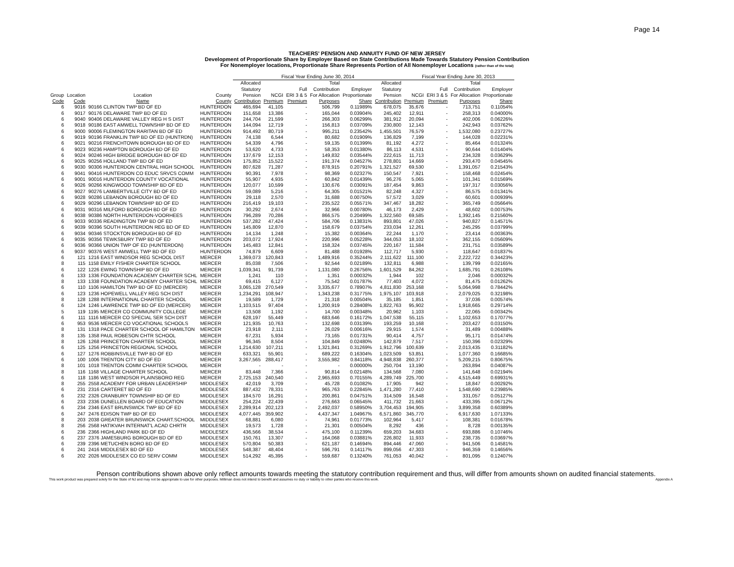Page 14
TEACHERS' PENSION AND ANNUITY FUND OF NEW JERSEY
Development of Proportionate Share by Employer Based on State Contributions Made Towards Statutory Pension Contribution
For Nonemployer locations, Proportionate Share Represents Portion of All Nonemployer Locations (rather than of the total)
| | | | | Fiscal Year Ending June 30, 2014 | | | | | | Fiscal Year Ending June 30, 2013 | | | |
| --- | --- | --- | --- | --- | --- | --- | --- | --- | --- | --- | --- | --- | --- |
| Group Code | Location Code | Location Name | County County | Allocated Statutory Pension Contribution | NCGI Premium | Full ERI 3 & 5 Premium | Total Contribution For Allocation Purposes | Employer Proportionate Share | Allocated Statutory Pension Contribution | NCGI Premium | Full ERI 3 & 5 Premium | Total Contribution For Allocation Purposes | Employer Proportionate Share |
| 6 | 9016 | 90166 CLINTON TWP BD OF ED | HUNTERDON | 465,694 | 41,105 | - | 506,799 | 0.11989% | 678,075 | 35,676 | - | 713,751 | 0.11054% |
| 6 | 9017 | 90176 DELAWARE TWP BD OF ED | HUNTERDON | 151,658 | 13,386 | - | 165,044 | 0.03904% | 245,402 | 12,911 | - | 258,313 | 0.04000% |
| 6 | 9040 | 90406 DELAWARE VALLEY REG H S DIST | HUNTERDON | 244,704 | 21,599 | - | 266,303 | 0.06299% | 381,912 | 20,094 | - | 402,006 | 0.06226% |
| 6 | 9018 | 90186 EAST AMWELL TOWNSHIP BD OF ED | HUNTERDON | 144,094 | 12,719 | - | 156,813 | 0.03709% | 230,800 | 12,143 | - | 242,943 | 0.03762% |
| 6 | 9000 | 90006 FLEMINGTON RARITAN BD OF ED | HUNTERDON | 914,492 | 80,719 | - | 995,211 | 0.23542% | 1,455,501 | 76,579 | - | 1,532,080 | 0.23727% |
| 6 | 9019 | 90196 FRANKLIN TWP BD OF ED (HUNTRDN) | HUNTERDON | 74,138 | 6,544 | - | 80,682 | 0.01909% | 136,829 | 7,199 | - | 144,028 | 0.02231% |
| 6 | 9021 | 90216 FRENCHTOWN BOROUGH BD OF ED | HUNTERDON | 54,339 | 4,796 | - | 59,135 | 0.01399% | 81,192 | 4,272 | - | 85,464 | 0.01324% |
| 6 | 9023 | 90236 HAMPTON BOROUGH BD OF ED | HUNTERDON | 53,620 | 4,733 | - | 58,353 | 0.01380% | 86,113 | 4,531 | - | 90,644 | 0.01404% |
| 6 | 9024 | 90246 HIGH BRIDGE BOROUGH BD OF ED | HUNTERDON | 137,679 | 12,153 | - | 149,832 | 0.03544% | 222,615 | 11,713 | - | 234,328 | 0.03629% |
| 6 | 9025 | 90256 HOLLAND TWP BD OF ED | HUNTERDON | 175,852 | 15,522 | - | 191,374 | 0.04527% | 278,801 | 14,669 | - | 293,470 | 0.04545% |
| 6 | 9030 | 90306 HUNTERDON CENTRAL HIGH SCHOOL | HUNTERDON | 807,628 | 71,287 | - | 878,915 | 0.20791% | 1,321,527 | 69,530 | - | 1,391,057 | 0.21543% |
| 6 | 9041 | 90416 HUNTERDON CO EDUC SRVCS COMM | HUNTERDON | 90,391 | 7,978 | - | 98,369 | 0.02327% | 150,547 | 7,921 | - | 158,468 | 0.02454% |
| 6 | 9001 | 90016 HUNTERDON COUNTY VOCATIONAL | HUNTERDON | 55,907 | 4,935 | - | 60,842 | 0.01439% | 96,276 | 5,065 | - | 101,341 | 0.01569% |
| 6 | 9026 | 90266 KINGWOOD TOWNSHIP BD OF ED | HUNTERDON | 120,077 | 10,599 | - | 130,676 | 0.03091% | 187,454 | 9,863 | - | 197,317 | 0.03056% |
| 6 | 9027 | 90276 LAMBERTVILLE CITY BD OF ED | HUNTERDON | 59,089 | 5,216 | - | 64,305 | 0.01521% | 82,248 | 4,327 | - | 86,575 | 0.01341% |
| 6 | 9028 | 90286 LEBANON BOROUGH BD OF ED | HUNTERDON | 29,118 | 2,570 | - | 31,688 | 0.00750% | 57,572 | 3,029 | - | 60,601 | 0.00939% |
| 6 | 9029 | 90296 LEBANON TOWNSHIP BD OF ED | HUNTERDON | 216,419 | 19,103 | - | 235,522 | 0.05571% | 347,467 | 18,282 | - | 365,749 | 0.05664% |
| 6 | 9031 | 90316 MILFORD BOROUGH BD OF ED | HUNTERDON | 30,292 | 2,674 | - | 32,966 | 0.00780% | 46,173 | 2,429 | - | 48,602 | 0.00753% |
| 6 | 9038 | 90386 NORTH HUNTERDON-VOORHEES | HUNTERDON | 796,289 | 70,286 | - | 866,575 | 0.20499% | 1,322,560 | 69,585 | - | 1,392,145 | 0.21560% |
| 6 | 9033 | 90336 READINGTON TWP BD OF ED | HUNTERDON | 537,282 | 47,424 | - | 584,706 | 0.13831% | 893,801 | 47,026 | - | 940,827 | 0.14571% |
| 6 | 9039 | 90396 SOUTH HUNTERDON REG BD OF ED | HUNTERDON | 145,809 | 12,870 | - | 158,679 | 0.03754% | 233,034 | 12,261 | - | 245,295 | 0.03799% |
| 6 | 9034 | 90346 STOCKTON BOROUGH BD OF ED | HUNTERDON | 14,134 | 1,248 | - | 15,382 | 0.00364% | 22,244 | 1,170 | - | 23,414 | 0.00363% |
| 6 | 9035 | 90356 TEWKSBURY TWP BD OF ED | HUNTERDON | 203,072 | 17,924 | - | 220,996 | 0.05228% | 344,053 | 18,102 | - | 362,155 | 0.05609% |
| 6 | 9036 | 90366 UNION TWP OF ED (HUNTERDON) | HUNTERDON | 145,483 | 12,841 | - | 158,324 | 0.03745% | 220,167 | 11,584 | - | 231,751 | 0.03589% |
| 6 | 9037 | 90376 WEST AMWELL TWP BD OF ED | HUNTERDON | 74,879 | 6,609 | - | 81,488 | 0.01928% | 112,717 | 5,930 | - | 118,647 | 0.01837% |
| 6 | 121 | 1216 EAST WINDSOR REG SCHOOL DIST | MERCER | 1,369,073 | 120,843 | - | 1,489,916 | 0.35244% | 2,111,622 | 111,100 | - | 2,222,722 | 0.34423% |
| 8 | 115 | 1158 EMILY FISHER CHARTER SCHOOL | MERCER | 85,038 | 7,506 | - | 92,544 | 0.02189% | 132,811 | 6,988 | - | 139,799 | 0.02165% |
| 6 | 122 | 1226 EWING TOWNSHIP BD OF ED | MERCER | 1,039,341 | 91,739 | - | 1,131,080 | 0.26756% | 1,601,529 | 84,262 | - | 1,685,791 | 0.26108% |
| 6 | 133 | 1336 FOUNDATION ACADEMY CHARTER SCHL | MERCER | 1,241 | 110 | - | 1,351 | 0.00032% | 1,944 | 102 | - | 2,046 | 0.00032% |
| 8 | 133 | 1338 FOUNDATION ACADEMY CHARTER SCHL | MERCER | 69,415 | 6,127 | - | 75,542 | 0.01787% | 77,403 | 4,072 | - | 81,475 | 0.01262% |
| 6 | 110 | 1106 HAMILTON TWP BD OF ED (MERCER) | MERCER | 3,065,128 | 270,549 | - | 3,335,677 | 0.78907% | 4,811,830 | 253,168 | - | 5,064,998 | 0.78442% |
| 6 | 123 | 1236 HOPEWELL VALLEY REG SCH DIST | MERCER | 1,234,291 | 108,947 | - | 1,343,238 | 0.31775% | 1,975,107 | 103,918 | - | 2,079,025 | 0.32198% |
| 8 | 128 | 1288 INTERNATIONAL CHARTER SCHOOL | MERCER | 19,589 | 1,729 | - | 21,318 | 0.00504% | 35,185 | 1,851 | - | 37,036 | 0.00574% |
| 6 | 124 | 1246 LAWRENCE TWP BD OF ED (MERCER) | MERCER | 1,103,515 | 97,404 | - | 1,200,919 | 0.28408% | 1,822,763 | 95,902 | - | 1,918,665 | 0.29714% |
| 5 | 119 | 1195 MERCER CO COMMUNITY COLLEGE | MERCER | 13,508 | 1,192 | - | 14,700 | 0.00348% | 20,962 | 1,103 | - | 22,065 | 0.00342% |
| 6 | 111 | 1116 MERCER CO SPECIAL SER SCH DIST | MERCER | 628,197 | 55,449 | - | 683,646 | 0.16172% | 1,047,538 | 55,115 | - | 1,102,653 | 0.17077% |
| 6 | 953 | 9536 MERCER CO VOCATIONAL SCHOOLS | MERCER | 121,935 | 10,763 | - | 132,698 | 0.03139% | 193,259 | 10,168 | - | 203,427 | 0.03150% |
| 8 | 131 | 1318 PACE CHARTER SCHOOL OF HAMILTON | MERCER | 23,918 | 2,111 | - | 26,029 | 0.00616% | 29,915 | 1,574 | - | 31,489 | 0.00488% |
| 8 | 135 | 1358 PAUL ROBESON CHTR SCHOOL | MERCER | 67,231 | 5,934 | - | 73,165 | 0.01731% | 90,414 | 4,757 | - | 95,171 | 0.01474% |
| 8 | 126 | 1268 PRINCETON CHARTER SCHOOL | MERCER | 96,345 | 8,504 | - | 104,849 | 0.02480% | 142,879 | 7,517 | - | 150,396 | 0.02329% |
| 6 | 125 | 1256 PRINCETON REGIONAL SCHOOL | MERCER | 1,214,630 | 107,211 | - | 1,321,841 | 0.31269% | 1,912,796 | 100,639 | - | 2,013,435 | 0.31182% |
| 6 | 127 | 1276 ROBBINSVILLE TWP BD OF ED | MERCER | 633,321 | 55,901 | - | 689,222 | 0.16304% | 1,023,509 | 53,851 | - | 1,077,360 | 0.16685% |
| 6 | 100 | 1006 TRENTON CITY BD OF ED | MERCER | 3,267,565 | 288,417 | - | 3,555,982 | 0.84118% | 4,948,838 | 260,377 | - | 5,209,215 | 0.80675% |
| 8 | 101 | 1018 TRENTON COMM CHARTER SCHOOL | MERCER | - | - | - | - | 0.00000% | 250,704 | 13,190 | - | 263,894 | 0.04087% |
| 8 | 116 | 1168 VILLAGE CHARTER SCHOOL | MERCER | 83,448 | 7,366 | - | 90,814 | 0.02148% | 134,568 | 7,080 | - | 141,648 | 0.02194% |
| 6 | 118 | 1186 WEST WINDSOR PLAINSBORO REG | MERCER | 2,725,153 | 240,540 | - | 2,965,693 | 0.70155% | 4,289,749 | 225,700 | - | 4,515,449 | 0.69931% |
| 8 | 255 | 2558 ACADEMY FOR URBAN LEADERSHIP | MIDDLESEX | 42,019 | 3,709 | - | 45,728 | 0.01082% | 17,905 | 942 | - | 18,847 | 0.00292% |
| 6 | 231 | 2316 CARTERET BD OF ED | MIDDLESEX | 887,432 | 78,331 | - | 965,763 | 0.22845% | 1,471,280 | 77,410 | - | 1,548,690 | 0.23985% |
| 6 | 232 | 2326 CRANBURY TOWNSHIP BD OF ED | MIDDLESEX | 184,570 | 16,291 | - | 200,861 | 0.04751% | 314,509 | 16,548 | - | 331,057 | 0.05127% |
| 6 | 233 | 2336 DUNELLEN BOARD OF EDUCATION | MIDDLESEX | 254,224 | 22,439 | - | 276,663 | 0.06545% | 411,732 | 21,663 | - | 433,395 | 0.06712% |
| 6 | 234 | 2346 EAST BRUNSWICK TWP BD OF ED | MIDDLESEX | 2,289,914 | 202,123 | - | 2,492,037 | 0.58950% | 3,704,453 | 194,905 | - | 3,899,358 | 0.60389% |
| 6 | 247 | 2476 EDISON TWP BD OF ED | MIDDLESEX | 4,077,445 | 359,902 | - | 4,437,347 | 1.04967% | 6,571,860 | 345,770 | - | 6,917,630 | 1.07133% |
| 8 | 203 | 2038 GREATER BRUNSWICK CHART.SCHOOL | MIDDLESEX | 68,881 | 6,080 | - | 74,961 | 0.01773% | 102,964 | 5,417 | - | 108,381 | 0.01678% |
| 8 | 256 | 2568 HATIKVAH INTERNAT'L ACAD CHRTR | MIDDLESEX | 19,573 | 1,728 | - | 21,301 | 0.00504% | 8,292 | 436 | - | 8,728 | 0.00135% |
| 6 | 236 | 2366 HIGHLAND PARK BD OF ED | MIDDLESEX | 436,566 | 38,534 | - | 475,100 | 0.11239% | 659,203 | 34,683 | - | 693,886 | 0.10746% |
| 6 | 237 | 2376 JAMESBURG BOROUGH BD OF ED | MIDDLESEX | 150,761 | 13,307 | - | 164,068 | 0.03881% | 226,802 | 11,933 | - | 238,735 | 0.03697% |
| 6 | 239 | 2396 METUCHEN BORO BD OF ED | MIDDLESEX | 570,804 | 50,383 | - | 621,187 | 0.14694% | 894,446 | 47,060 | - | 941,506 | 0.14581% |
| 6 | 241 | 2416 MIDDLESEX BD OF ED | MIDDLESEX | 548,387 | 48,404 | - | 596,791 | 0.14117% | 899,056 | 47,303 | - | 946,359 | 0.14656% |
| 6 | 202 | 2026 MIDDLESEX CO ED SERV COMM | MIDDLESEX | 514,292 | 45,395 | - | 559,687 | 0.13240% | 761,053 | 40,042 | - | 801,095 | 0.12407% |
Penson contributions shown above only reflect amounts towards meeting the statutory contribution requirement and thus, will differ from amounts shown on audited financial statements.
This work product was prepared solely for the State of NJ and may not be appropriate to use for other purposes. Milliman does not intend to benefit and assumes no duty or liability to other parties who receive this work. Appendix A